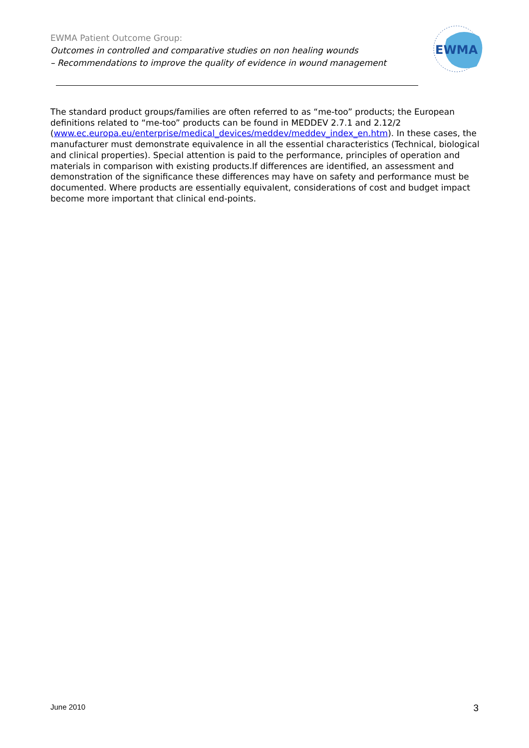EWMA Patient Outcome Group:
Outcomes in controlled and comparative studies on non healing wounds
– Recommendations to improve the quality of evidence in wound management
EWMA
The standard product groups/families are often referred to as “me-too” products; the European definitions related to “me-too” products can be found in MEDDEV 2.7.1 and 2.12/2 (www.ec.europa.eu/enterprise/medical_devices/meddev/meddev_index_en.htm). In these cases, the manufacturer must demonstrate equivalence in all the essential characteristics (Technical, biological and clinical properties). Special attention is paid to the performance, principles of operation and materials in comparison with existing products.If differences are identified, an assessment and demonstration of the significance these differences may have on safety and performance must be documented. Where products are essentially equivalent, considerations of cost and budget impact become more important that clinical end-points.
June 2010 3